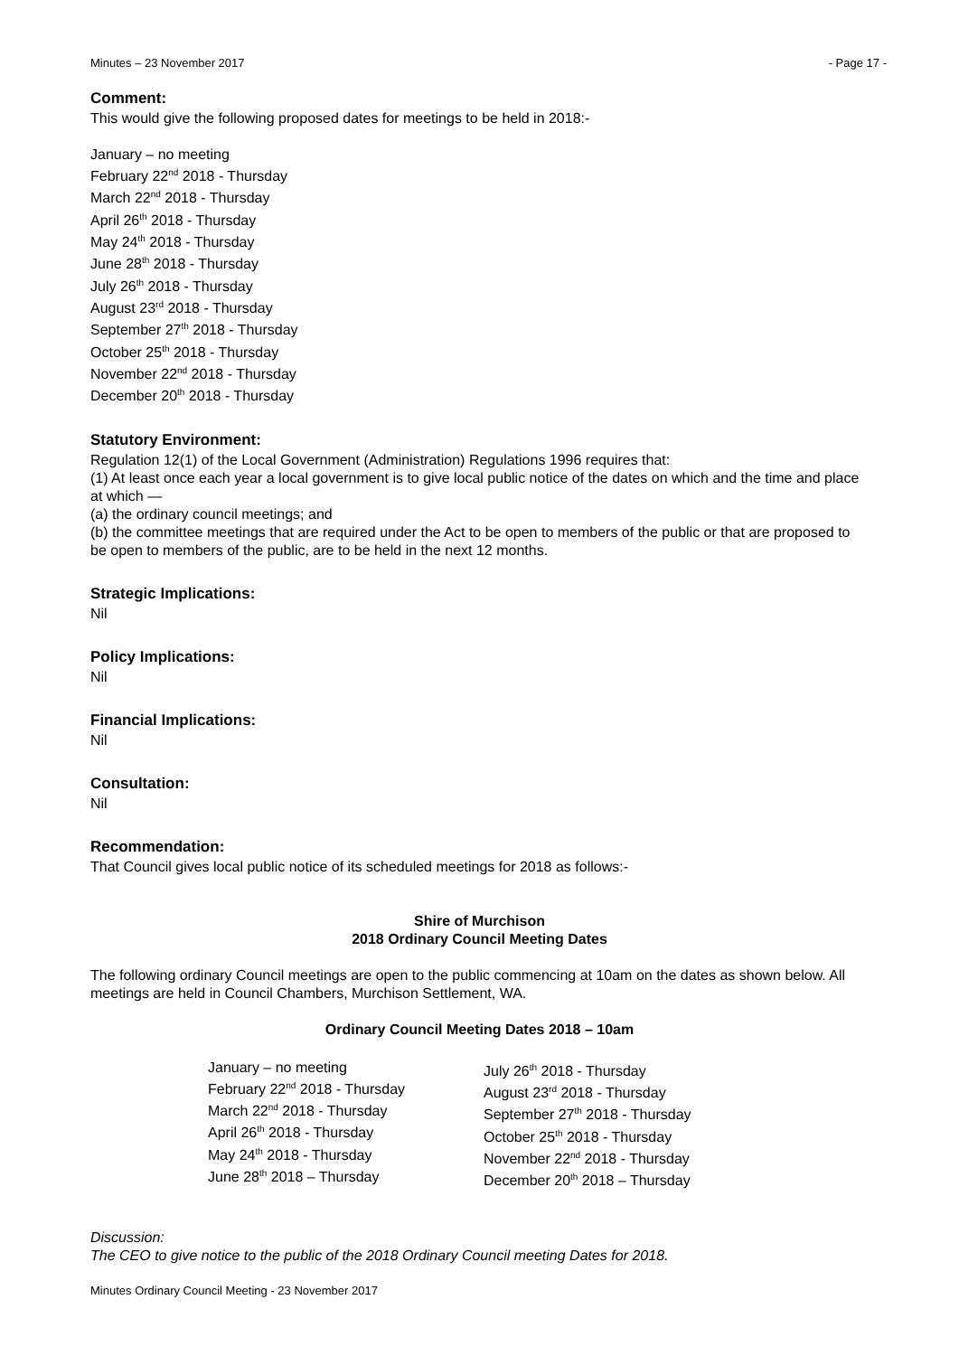Minutes – 23 November 2017 - Page 17 -
Comment:
This would give the following proposed dates for meetings to be held in 2018:-
January – no meeting
February 22<sup>nd</sup> 2018 - Thursday
March 22<sup>nd</sup> 2018 - Thursday
April 26<sup>th</sup> 2018 - Thursday
May 24<sup>th</sup> 2018 - Thursday
June 28<sup>th</sup> 2018 - Thursday
July 26<sup>th</sup> 2018 - Thursday
August 23<sup>rd</sup> 2018 - Thursday
September 27<sup>th</sup> 2018 - Thursday
October 25<sup>th</sup> 2018 - Thursday
November 22<sup>nd</sup> 2018 - Thursday
December 20<sup>th</sup> 2018 - Thursday
Statutory Environment:
Regulation 12(1) of the Local Government (Administration) Regulations 1996 requires that:
(1) At least once each year a local government is to give local public notice of the dates on which and the time and place at which —
(a) the ordinary council meetings; and
(b) the committee meetings that are required under the Act to be open to members of the public or that are proposed to be open to members of the public, are to be held in the next 12 months.
Strategic Implications:
Nil
Policy Implications:
Nil
Financial Implications:
Nil
Consultation:
Nil
Recommendation:
That Council gives local public notice of its scheduled meetings for 2018 as follows:-
Shire of Murchison
2018 Ordinary Council Meeting Dates
The following ordinary Council meetings are open to the public commencing at 10am on the dates as shown below. All meetings are held in Council Chambers, Murchison Settlement, WA.
Ordinary Council Meeting Dates 2018 – 10am
January – no meeting
February 22<sup>nd</sup> 2018 - Thursday
March 22<sup>nd</sup> 2018 - Thursday
April 26<sup>th</sup> 2018 - Thursday
May 24<sup>th</sup> 2018 - Thursday
June 28<sup>th</sup> 2018 – Thursday
July 26<sup>th</sup> 2018 - Thursday
August 23<sup>rd</sup> 2018 - Thursday
September 27<sup>th</sup> 2018 - Thursday
October 25<sup>th</sup> 2018 - Thursday
November 22<sup>nd</sup> 2018 - Thursday
December 20<sup>th</sup> 2018 – Thursday
Discussion:
The CEO to give notice to the public of the 2018 Ordinary Council meeting Dates for 2018.
Minutes Ordinary Council Meeting - 23 November 2017